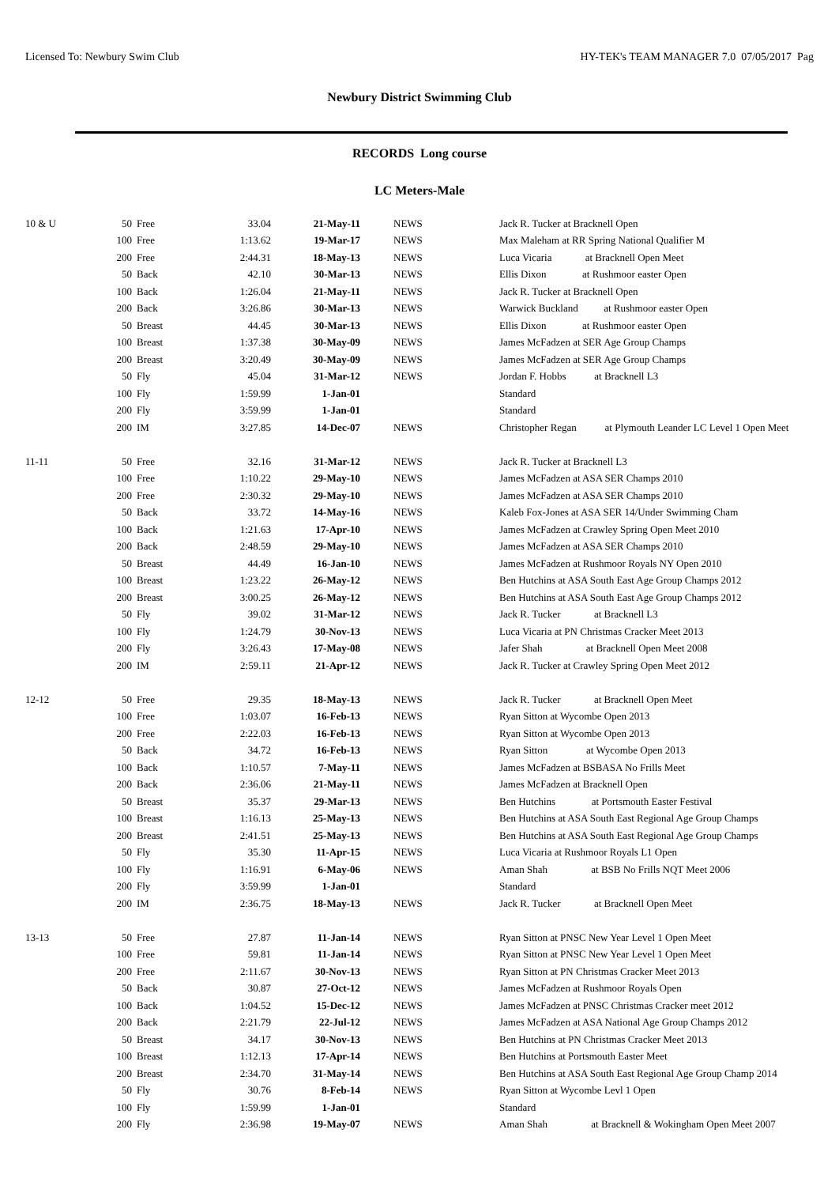Licensed To: Newbury Swim Club HY-TEK's TEAM MANAGER 7.0 07/05/2017 Pag
Newbury District Swimming Club
RECORDS Long course
LC Meters-Male
| 10 & U | 50 | Free | 33.04 | 21-May-11 | NEWS | Jack R. Tucker at Bracknell Open |
| | 100 | Free | 1:13.62 | 19-Mar-17 | NEWS | Max Maleham at RR Spring National Qualifier M |
| | 200 | Free | 2:44.31 | 18-May-13 | NEWS | Luca Vicaria at Bracknell Open Meet |
| | 50 | Back | 42.10 | 30-Mar-13 | NEWS | Ellis Dixon at Rushmoor easter Open |
| | 100 | Back | 1:26.04 | 21-May-11 | NEWS | Jack R. Tucker at Bracknell Open |
| | 200 | Back | 3:26.86 | 30-Mar-13 | NEWS | Warwick Buckland at Rushmoor easter Open |
| | 50 | Breast | 44.45 | 30-Mar-13 | NEWS | Ellis Dixon at Rushmoor easter Open |
| | 100 | Breast | 1:37.38 | 30-May-09 | NEWS | James McFadzen at SER Age Group Champs |
| | 200 | Breast | 3:20.49 | 30-May-09 | NEWS | James McFadzen at SER Age Group Champs |
| | 50 | Fly | 45.04 | 31-Mar-12 | NEWS | Jordan F. Hobbs at Bracknell L3 |
| | 100 | Fly | 1:59.99 | 1-Jan-01 | | Standard |
| | 200 | Fly | 3:59.99 | 1-Jan-01 | | Standard |
| | 200 | IM | 3:27.85 | 14-Dec-07 | NEWS | Christopher Regan at Plymouth Leander LC Level 1 Open Meet |
| 11-11 | 50 | Free | 32.16 | 31-Mar-12 | NEWS | Jack R. Tucker at Bracknell L3 |
| | 100 | Free | 1:10.22 | 29-May-10 | NEWS | James McFadzen at ASA SER Champs 2010 |
| | 200 | Free | 2:30.32 | 29-May-10 | NEWS | James McFadzen at ASA SER Champs 2010 |
| | 50 | Back | 33.72 | 14-May-16 | NEWS | Kaleb Fox-Jones at ASA SER 14/Under Swimming Cham |
| | 100 | Back | 1:21.63 | 17-Apr-10 | NEWS | James McFadzen at Crawley Spring Open Meet 2010 |
| | 200 | Back | 2:48.59 | 29-May-10 | NEWS | James McFadzen at ASA SER Champs 2010 |
| | 50 | Breast | 44.49 | 16-Jan-10 | NEWS | James McFadzen at Rushmoor Royals NY Open 2010 |
| | 100 | Breast | 1:23.22 | 26-May-12 | NEWS | Ben Hutchins at ASA South East Age Group Champs 2012 |
| | 200 | Breast | 3:00.25 | 26-May-12 | NEWS | Ben Hutchins at ASA South East Age Group Champs 2012 |
| | 50 | Fly | 39.02 | 31-Mar-12 | NEWS | Jack R. Tucker at Bracknell L3 |
| | 100 | Fly | 1:24.79 | 30-Nov-13 | NEWS | Luca Vicaria at PN Christmas Cracker Meet 2013 |
| | 200 | Fly | 3:26.43 | 17-May-08 | NEWS | Jafer Shah at Bracknell Open Meet 2008 |
| | 200 | IM | 2:59.11 | 21-Apr-12 | NEWS | Jack R. Tucker at Crawley Spring Open Meet 2012 |
| 12-12 | 50 | Free | 29.35 | 18-May-13 | NEWS | Jack R. Tucker at Bracknell Open Meet |
| | 100 | Free | 1:03.07 | 16-Feb-13 | NEWS | Ryan Sitton at Wycombe Open 2013 |
| | 200 | Free | 2:22.03 | 16-Feb-13 | NEWS | Ryan Sitton at Wycombe Open 2013 |
| | 50 | Back | 34.72 | 16-Feb-13 | NEWS | Ryan Sitton at Wycombe Open 2013 |
| | 100 | Back | 1:10.57 | 7-May-11 | NEWS | James McFadzen at BSBASA No Frills Meet |
| | 200 | Back | 2:36.06 | 21-May-11 | NEWS | James McFadzen at Bracknell Open |
| | 50 | Breast | 35.37 | 29-Mar-13 | NEWS | Ben Hutchins at Portsmouth Easter Festival |
| | 100 | Breast | 1:16.13 | 25-May-13 | NEWS | Ben Hutchins at ASA South East Regional Age Group Champs |
| | 200 | Breast | 2:41.51 | 25-May-13 | NEWS | Ben Hutchins at ASA South East Regional Age Group Champs |
| | 50 | Fly | 35.30 | 11-Apr-15 | NEWS | Luca Vicaria at Rushmoor Royals L1 Open |
| | 100 | Fly | 1:16.91 | 6-May-06 | NEWS | Aman Shah at BSB No Frills NQT Meet 2006 |
| | 200 | Fly | 3:59.99 | 1-Jan-01 | | Standard |
| | 200 | IM | 2:36.75 | 18-May-13 | NEWS | Jack R. Tucker at Bracknell Open Meet |
| 13-13 | 50 | Free | 27.87 | 11-Jan-14 | NEWS | Ryan Sitton at PNSC New Year Level 1 Open Meet |
| | 100 | Free | 59.81 | 11-Jan-14 | NEWS | Ryan Sitton at PNSC New Year Level 1 Open Meet |
| | 200 | Free | 2:11.67 | 30-Nov-13 | NEWS | Ryan Sitton at PN Christmas Cracker Meet 2013 |
| | 50 | Back | 30.87 | 27-Oct-12 | NEWS | James McFadzen at Rushmoor Royals Open |
| | 100 | Back | 1:04.52 | 15-Dec-12 | NEWS | James McFadzen at PNSC Christmas Cracker meet 2012 |
| | 200 | Back | 2:21.79 | 22-Jul-12 | NEWS | James McFadzen at ASA National Age Group Champs 2012 |
| | 50 | Breast | 34.17 | 30-Nov-13 | NEWS | Ben Hutchins at PN Christmas Cracker Meet 2013 |
| | 100 | Breast | 1:12.13 | 17-Apr-14 | NEWS | Ben Hutchins at Portsmouth Easter Meet |
| | 200 | Breast | 2:34.70 | 31-May-14 | NEWS | Ben Hutchins at ASA South East Regional Age Group Champ 2014 |
| | 50 | Fly | 30.76 | 8-Feb-14 | NEWS | Ryan Sitton at Wycombe Levl 1 Open |
| | 100 | Fly | 1:59.99 | 1-Jan-01 | | Standard |
| | 200 | Fly | 2:36.98 | 19-May-07 | NEWS | Aman Shah at Bracknell & Wokingham Open Meet 2007 |